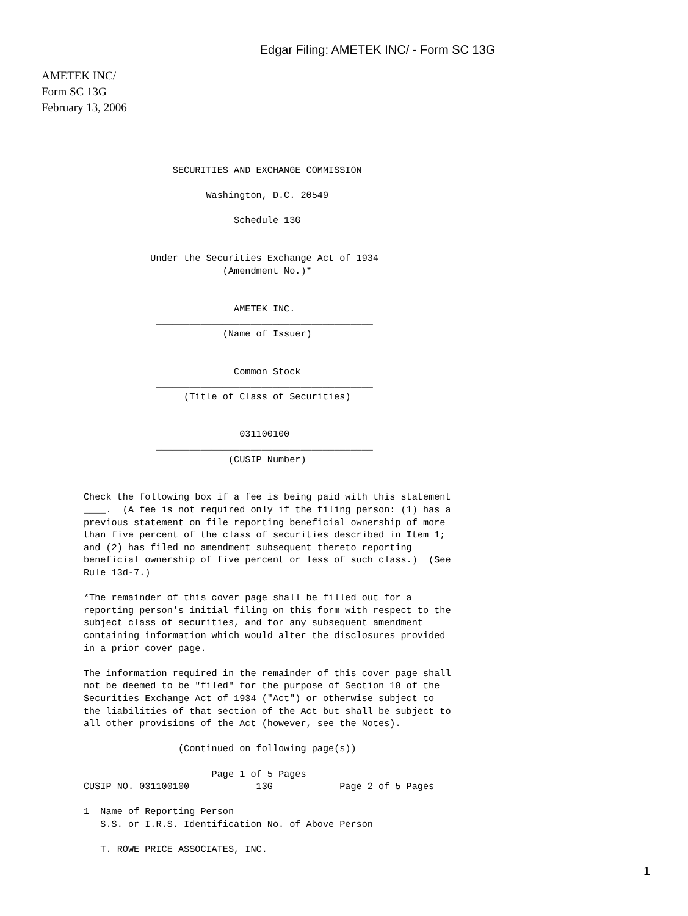Edgar Filing: AMETEK INC/ - Form SC 13G
AMETEK INC/
Form SC 13G
February 13, 2006
                SECURITIES AND EXCHANGE COMMISSION

                      Washington, D.C. 20549

                           Schedule 13G


            Under the Securities Exchange Act of 1934
                         (Amendment No.)*


                           AMETEK INC.
             _______________________________________
                         (Name of Issuer)


                           Common Stock
             _______________________________________
                  (Title of Class of Securities)


                            031100100
             _______________________________________
                          (CUSIP Number)


Check the following box if a fee is being paid with this statement
____.  (A fee is not required only if the filing person: (1) has a
previous statement on file reporting beneficial ownership of more
than five percent of the class of securities described in Item 1;
and (2) has filed no amendment subsequent thereto reporting
beneficial ownership of five percent or less of such class.)  (See
Rule 13d-7.)

*The remainder of this cover page shall be filled out for a
reporting person's initial filing on this form with respect to the
subject class of securities, and for any subsequent amendment
containing information which would alter the disclosures provided
in a prior cover page.

The information required in the remainder of this cover page shall
not be deemed to be "filed" for the purpose of Section 18 of the
Securities Exchange Act of 1934 ("Act") or otherwise subject to
the liabilities of that section of the Act but shall be subject to
all other provisions of the Act (however, see the Notes).

                 (Continued on following page(s))

                       Page 1 of 5 Pages
CUSIP NO. 031100100            13G            Page 2 of 5 Pages

1  Name of Reporting Person
   S.S. or I.R.S. Identification No. of Above Person

   T. ROWE PRICE ASSOCIATES, INC.
1